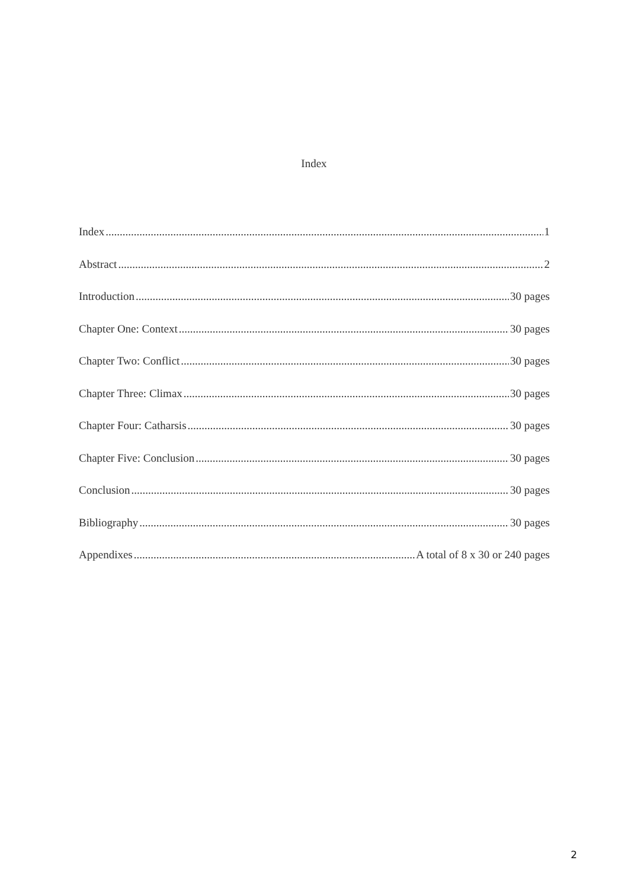Index
Index 1
Abstract 2
Introduction 30 pages
Chapter One: Context 30 pages
Chapter Two: Conflict 30 pages
Chapter Three: Climax 30 pages
Chapter Four: Catharsis 30 pages
Chapter Five: Conclusion 30 pages
Conclusion 30 pages
Bibliography 30 pages
Appendixes A total of 8 x 30 or 240 pages
2